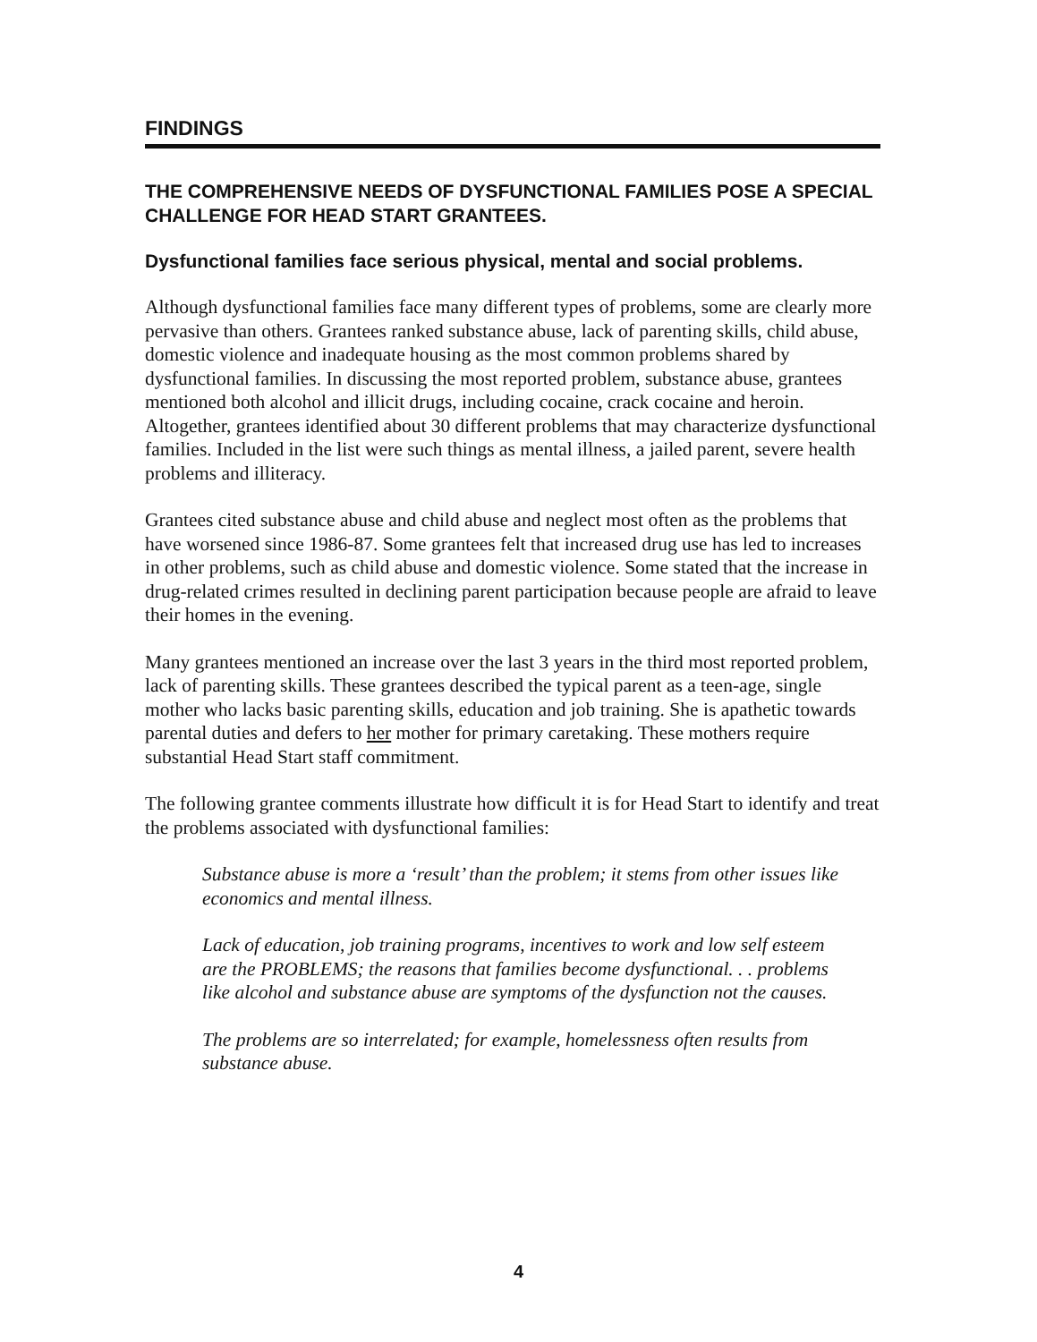FINDINGS
THE COMPREHENSIVE NEEDS OF DYSFUNCTIONAL FAMILIES POSE A SPECIAL CHALLENGE FOR HEAD START GRANTEES.
Dysfunctional families face serious physical, mental and social problems.
Although dysfunctional families face many different types of problems, some are clearly more pervasive than others. Grantees ranked substance abuse, lack of parenting skills, child abuse, domestic violence and inadequate housing as the most common problems shared by dysfunctional families. In discussing the most reported problem, substance abuse, grantees mentioned both alcohol and illicit drugs, including cocaine, crack cocaine and heroin. Altogether, grantees identified about 30 different problems that may characterize dysfunctional families. Included in the list were such things as mental illness, a jailed parent, severe health problems and illiteracy.
Grantees cited substance abuse and child abuse and neglect most often as the problems that have worsened since 1986-87. Some grantees felt that increased drug use has led to increases in other problems, such as child abuse and domestic violence. Some stated that the increase in drug-related crimes resulted in declining parent participation because people are afraid to leave their homes in the evening.
Many grantees mentioned an increase over the last 3 years in the third most reported problem, lack of parenting skills. These grantees described the typical parent as a teen-age, single mother who lacks basic parenting skills, education and job training. She is apathetic towards parental duties and defers to her mother for primary caretaking. These mothers require substantial Head Start staff commitment.
The following grantee comments illustrate how difficult it is for Head Start to identify and treat the problems associated with dysfunctional families:
Substance abuse is more a ‘result’ than the problem; it stems from other issues like economics and mental illness.
Lack of education, job training programs, incentives to work and low self esteem are the PROBLEMS; the reasons that families become dysfunctional. . . problems like alcohol and substance abuse are symptoms of the dysfunction not the causes.
The problems are so interrelated; for example, homelessness often results from substance abuse.
4